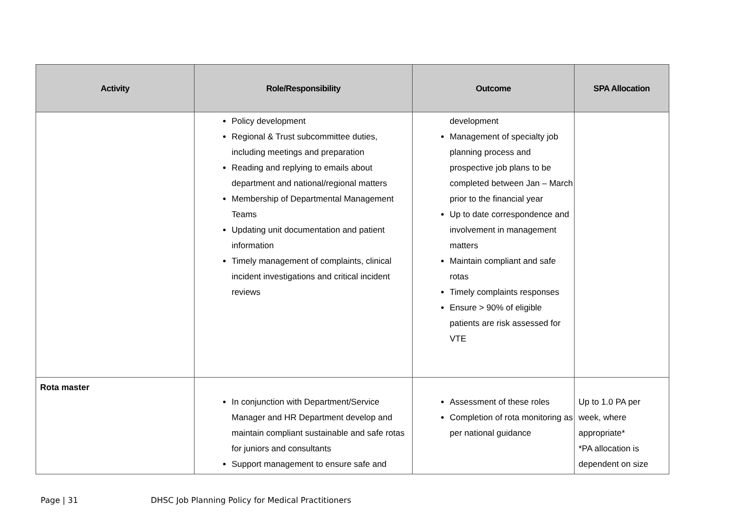| Activity | Role/Responsibility | Outcome | SPA Allocation |
| --- | --- | --- | --- |
| | Policy development Regional & Trust subcommittee duties, including meetings and preparation Reading and replying to emails about department and national/regional matters Membership of Departmental Management Teams Updating unit documentation and patient information Timely management of complaints, clinical incident investigations and critical incident reviews | development Management of specialty job planning process and prospective job plans to be completed between Jan – March prior to the financial year Up to date correspondence and involvement in management matters Maintain compliant and safe rotas Timely complaints responses Ensure > 90% of eligible patients are risk assessed for VTE | |
| Rota master | In conjunction with Department/Service Manager and HR Department develop and maintain compliant sustainable and safe rotas for juniors and consultants Support management to ensure safe and | Assessment of these roles Completion of rota monitoring as per national guidance | Up to 1.0 PA per week, where appropriate* *PA allocation is dependent on size |
Page | 31 DHSC Job Planning Policy for Medical Practitioners